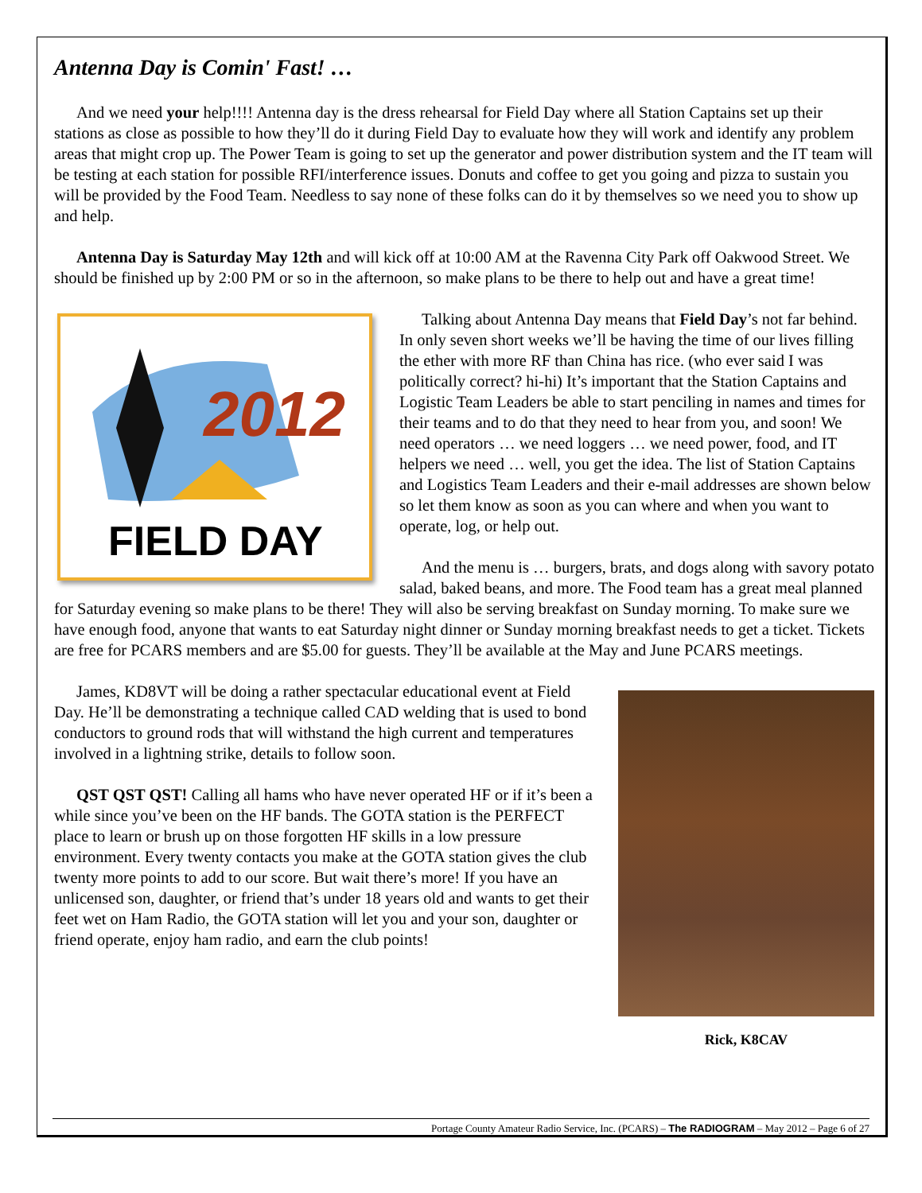Antenna Day is Comin' Fast! …
And we need your help!!!! Antenna day is the dress rehearsal for Field Day where all Station Captains set up their stations as close as possible to how they’ll do it during Field Day to evaluate how they will work and identify any problem areas that might crop up. The Power Team is going to set up the generator and power distribution system and the IT team will be testing at each station for possible RFI/interference issues. Donuts and coffee to get you going and pizza to sustain you will be provided by the Food Team. Needless to say none of these folks can do it by themselves so we need you to show up and help.
Antenna Day is Saturday May 12th and will kick off at 10:00 AM at the Ravenna City Park off Oakwood Street. We should be finished up by 2:00 PM or so in the afternoon, so make plans to be there to help out and have a great time!
2012
FIELD DAY
Talking about Antenna Day means that Field Day’s not far behind. In only seven short weeks we’ll be having the time of our lives filling the ether with more RF than China has rice. (who ever said I was politically correct? hi-hi) It’s important that the Station Captains and Logistic Team Leaders be able to start penciling in names and times for their teams and to do that they need to hear from you, and soon! We need operators … we need loggers … we need power, food, and IT helpers we need … well, you get the idea. The list of Station Captains and Logistics Team Leaders and their e-mail addresses are shown below so let them know as soon as you can where and when you want to operate, log, or help out.
And the menu is … burgers, brats, and dogs along with savory potato salad, baked beans, and more. The Food team has a great meal planned for Saturday evening so make plans to be there! They will also be serving breakfast on Sunday morning. To make sure we have enough food, anyone that wants to eat Saturday night dinner or Sunday morning breakfast needs to get a ticket. Tickets are free for PCARS members and are $5.00 for guests. They’ll be available at the May and June PCARS meetings.
Rick, K8CAV
James, KD8VT will be doing a rather spectacular educational event at Field Day. He’ll be demonstrating a technique called CAD welding that is used to bond conductors to ground rods that will withstand the high current and temperatures involved in a lightning strike, details to follow soon.
QST QST QST! Calling all hams who have never operated HF or if it’s been a while since you’ve been on the HF bands. The GOTA station is the PERFECT place to learn or brush up on those forgotten HF skills in a low pressure environment. Every twenty contacts you make at the GOTA station gives the club twenty more points to add to our score. But wait there’s more! If you have an unlicensed son, daughter, or friend that’s under 18 years old and wants to get their feet wet on Ham Radio, the GOTA station will let you and your son, daughter or friend operate, enjoy ham radio, and earn the club points!
Portage County Amateur Radio Service, Inc. (PCARS) – The RADIOGRAM – May 2012 – Page 6 of 27